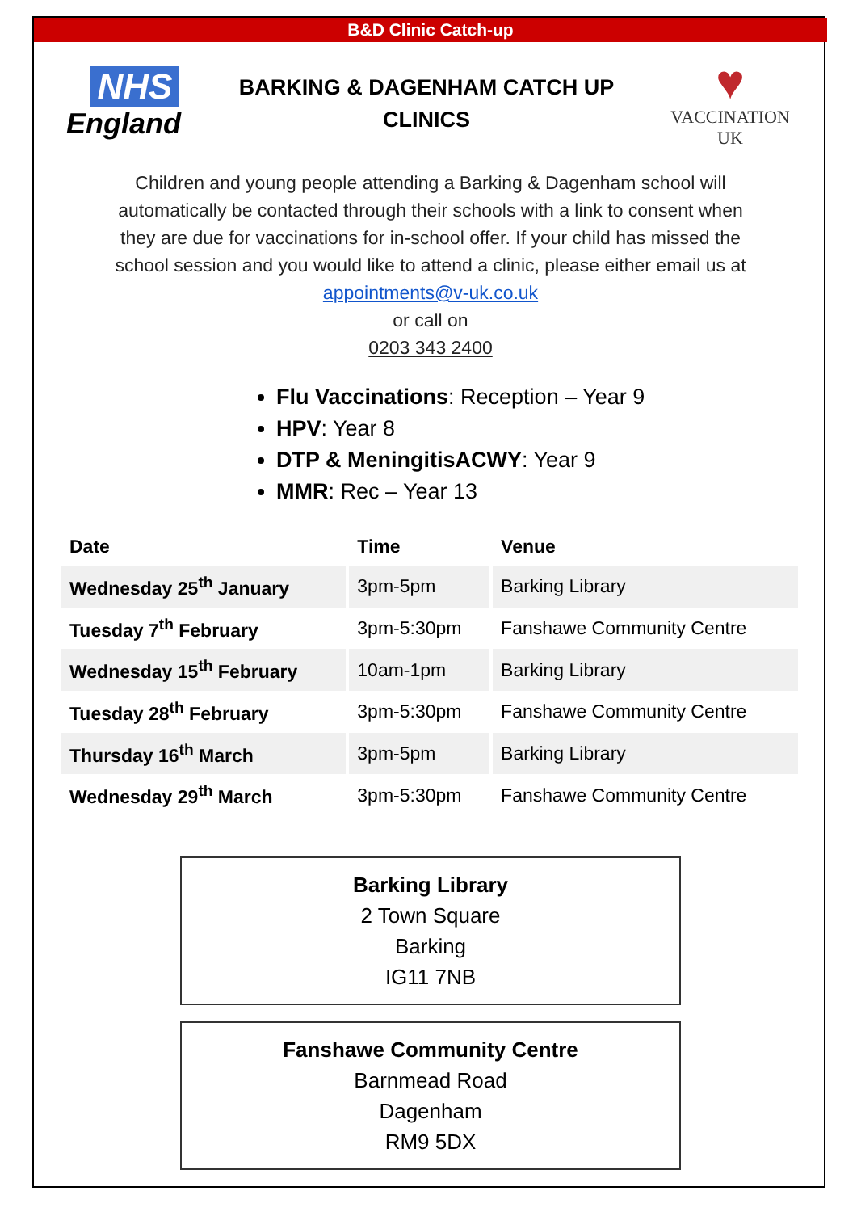B&D Clinic Catch-up
NHS
England
BARKING & DAGENHAM CATCH UP CLINICS
♥
VACCINATION
UK
Children and young people attending a Barking & Dagenham school will automatically be contacted through their schools with a link to consent when they are due for vaccinations for in-school offer. If your child has missed the school session and you would like to attend a clinic, please either email us at appointments@v-uk.co.uk
or call on
0203 343 2400
Flu Vaccinations: Reception – Year 9
HPV: Year 8
DTP & MeningitisACWY: Year 9
MMR: Rec – Year 13
| Date | Time | Venue |
| --- | --- | --- |
| Wednesday 25<sup>th</sup> January | 3pm-5pm | Barking Library |
| Tuesday 7<sup>th</sup> February | 3pm-5:30pm | Fanshawe Community Centre |
| Wednesday 15<sup>th</sup> February | 10am-1pm | Barking Library |
| Tuesday 28<sup>th</sup> February | 3pm-5:30pm | Fanshawe Community Centre |
| Thursday 16<sup>th</sup> March | 3pm-5pm | Barking Library |
| Wednesday 29<sup>th</sup> March | 3pm-5:30pm | Fanshawe Community Centre |
Barking Library
2 Town Square
Barking
IG11 7NB
Fanshawe Community Centre
Barnmead Road
Dagenham
RM9 5DX